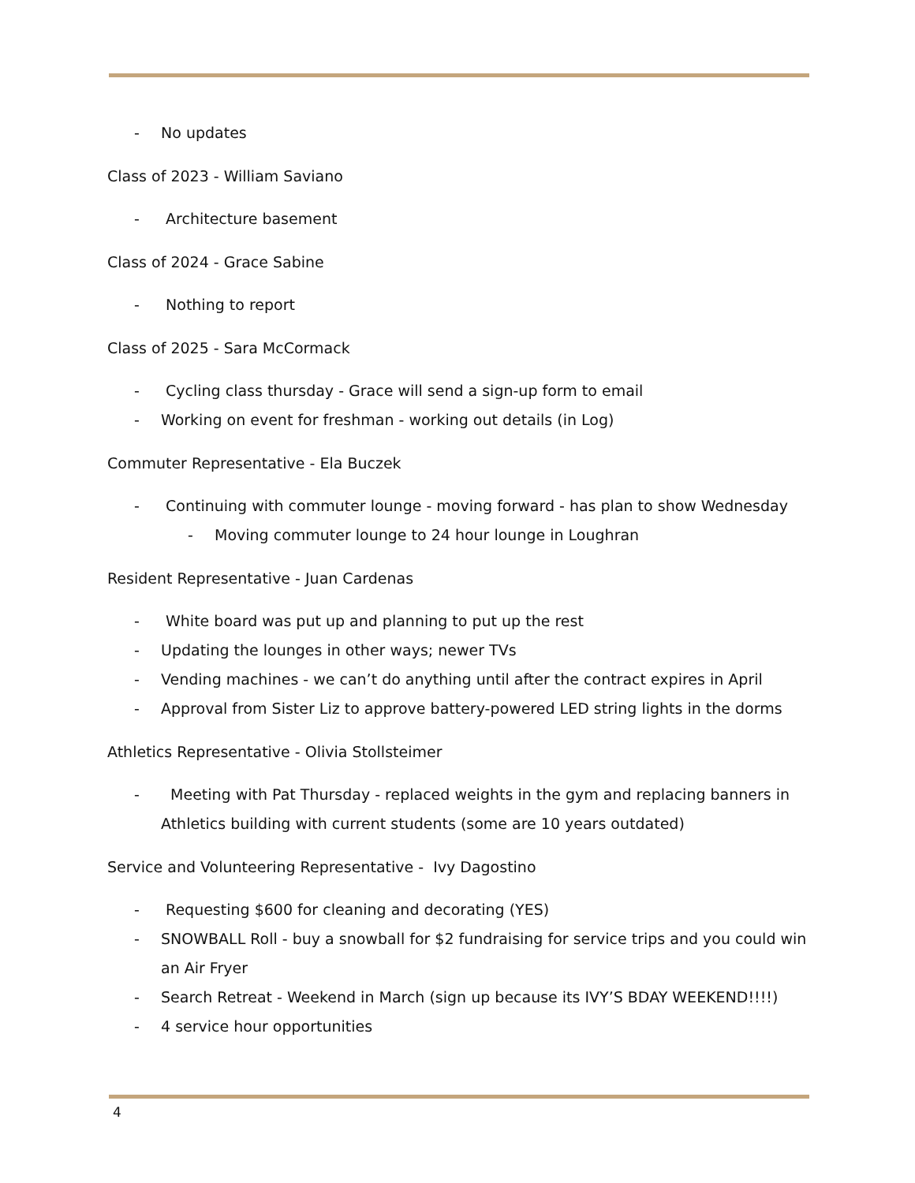- No updates
Class of 2023 - William Saviano
- Architecture basement
Class of 2024 - Grace Sabine
- Nothing to report
Class of 2025 - Sara McCormack
- Cycling class thursday - Grace will send a sign-up form to email
- Working on event for freshman - working out details (in Log)
Commuter Representative - Ela Buczek
- Continuing with commuter lounge - moving forward - has plan to show Wednesday
- Moving commuter lounge to 24 hour lounge in Loughran
Resident Representative - Juan Cardenas
- White board was put up and planning to put up the rest
- Updating the lounges in other ways; newer TVs
- Vending machines - we can’t do anything until after the contract expires in April
- Approval from Sister Liz to approve battery-powered LED string lights in the dorms
Athletics Representative - Olivia Stollsteimer
- Meeting with Pat Thursday - replaced weights in the gym and replacing banners in Athletics building with current students (some are 10 years outdated)
Service and Volunteering Representative - Ivy Dagostino
- Requesting $600 for cleaning and decorating (YES)
- SNOWBALL Roll - buy a snowball for $2 fundraising for service trips and you could win an Air Fryer
- Search Retreat - Weekend in March (sign up because its IVY’S BDAY WEEKEND!!!!)
- 4 service hour opportunities
4